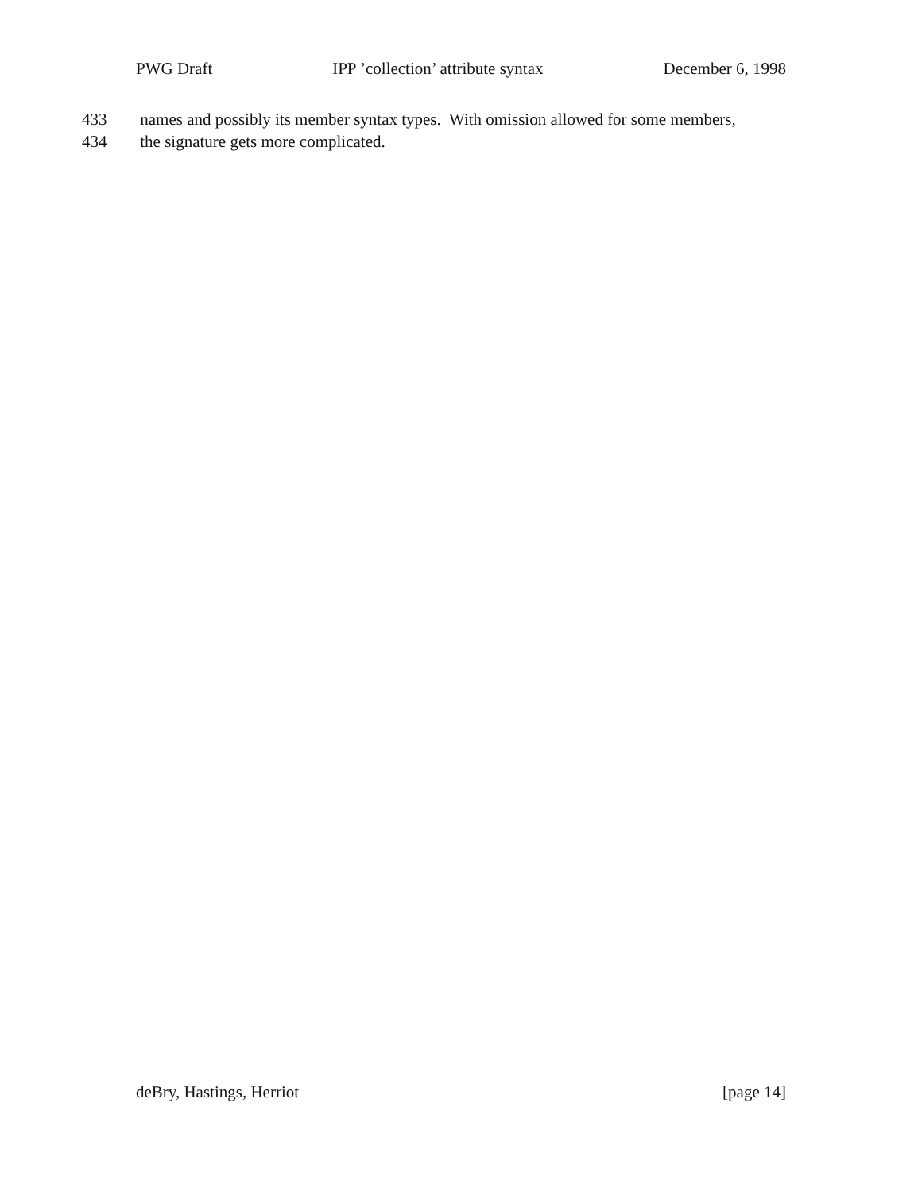PWG Draft IPP ’collection’ attribute syntax December 6, 1998
433 names and possibly its member syntax types. With omission allowed for some members,
434 the signature gets more complicated.
deBry, Hastings, Herriot [page 14]